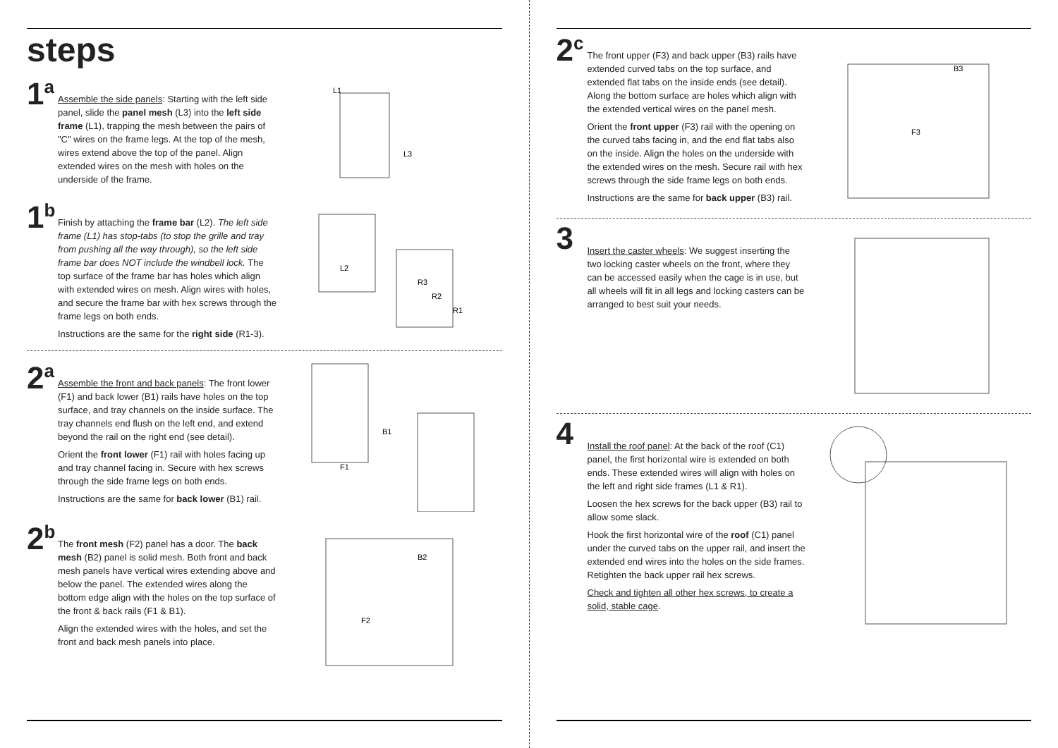steps
1<sup>a</sup>
Assemble the side panels: Starting with the left side panel, slide the panel mesh (L3) into the left side frame (L1), trapping the mesh between the pairs of "C" wires on the frame legs. At the top of the mesh, wires extend above the top of the panel. Align extended wires on the mesh with holes on the underside of the frame.
L1
L3
1<sup>b</sup>
Finish by attaching the frame bar (L2). The left side frame (L1) has stop-tabs (to stop the grille and tray from pushing all the way through), so the left side frame bar does NOT include the windbell lock. The top surface of the frame bar has holes which align with extended wires on mesh. Align wires with holes, and secure the frame bar with hex screws through the frame legs on both ends.
Instructions are the same for the right side (R1-3).
L2
R3
R2
R1
2<sup>a</sup>
Assemble the front and back panels: The front lower (F1) and back lower (B1) rails have holes on the top surface, and tray channels on the inside surface. The tray channels end flush on the left end, and extend beyond the rail on the right end (see detail).
Orient the front lower (F1) rail with holes facing up and tray channel facing in. Secure with hex screws through the side frame legs on both ends.
Instructions are the same for back lower (B1) rail.
B1
F1
2<sup>b</sup>
The front mesh (F2) panel has a door. The back mesh (B2) panel is solid mesh. Both front and back mesh panels have vertical wires extending above and below the panel. The extended wires along the bottom edge align with the holes on the top surface of the front & back rails (F1 & B1).
Align the extended wires with the holes, and set the front and back mesh panels into place.
B2
F2
2<sup>c</sup>
The front upper (F3) and back upper (B3) rails have extended curved tabs on the top surface, and extended flat tabs on the inside ends (see detail). Along the bottom surface are holes which align with the extended vertical wires on the panel mesh.
Orient the front upper (F3) rail with the opening on the curved tabs facing in, and the end flat tabs also on the inside. Align the holes on the underside with the extended wires on the mesh. Secure rail with hex screws through the side frame legs on both ends.
Instructions are the same for back upper (B3) rail.
B3
F3
3
Insert the caster wheels: We suggest inserting the two locking caster wheels on the front, where they can be accessed easily when the cage is in use, but all wheels will fit in all legs and locking casters can be arranged to best suit your needs.
4
Install the roof panel: At the back of the roof (C1) panel, the first horizontal wire is extended on both ends. These extended wires will align with holes on the left and right side frames (L1 & R1).
Loosen the hex screws for the back upper (B3) rail to allow some slack.
Hook the first horizontal wire of the roof (C1) panel under the curved tabs on the upper rail, and insert the extended end wires into the holes on the side frames. Retighten the back upper rail hex screws.
Check and tighten all other hex screws, to create a solid, stable cage.